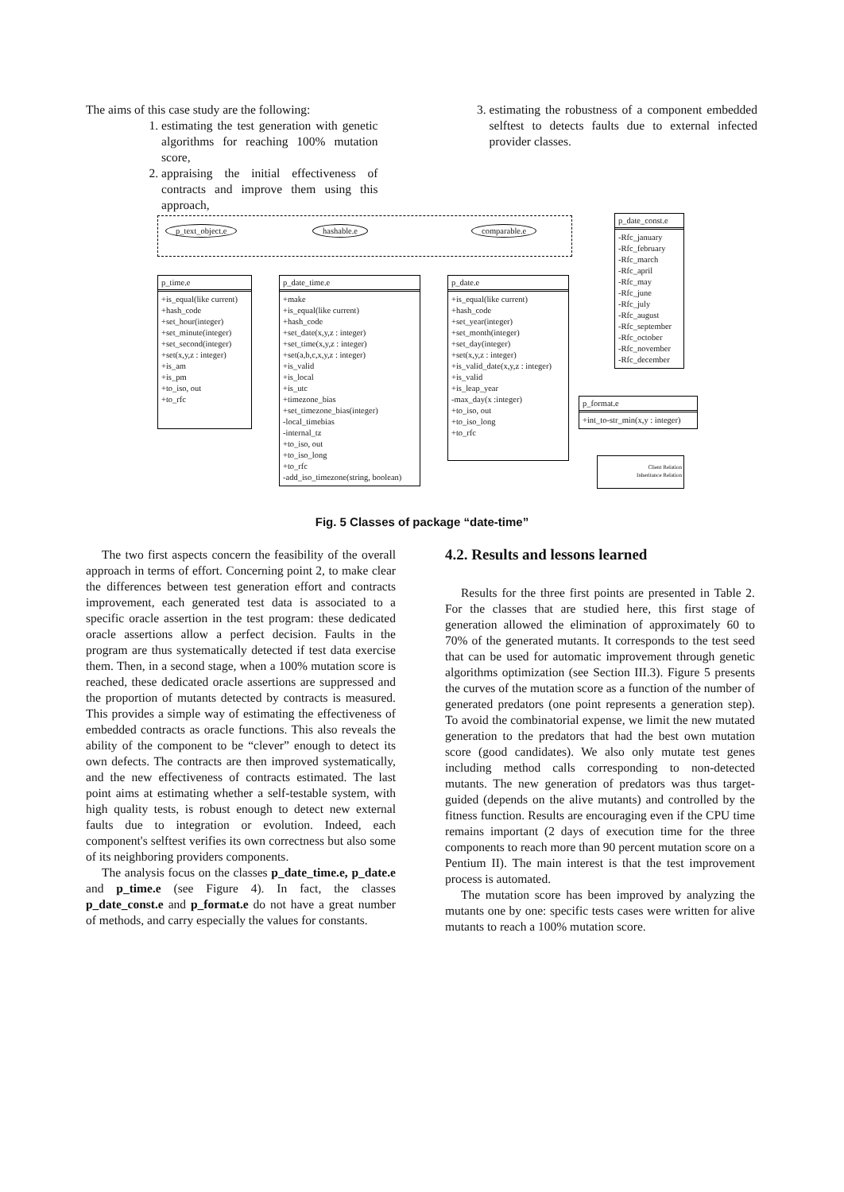The aims of this case study are the following:
1. estimating the test generation with genetic algorithms for reaching 100% mutation score,
2. appraising the initial effectiveness of contracts and improve them using this approach,
3. estimating the robustness of a component embedded selftest to detects faults due to external infected provider classes.
p_text_object.e hashable.e comparable.e
p_date_const.e
-Rfc_january
-Rfc_february
-Rfc_march
-Rfc_april
-Rfc_may
-Rfc_june
-Rfc_july
-Rfc_august
-Rfc_september
-Rfc_october
-Rfc_november
-Rfc_december
p_time.e
+is_equal(like current)
+hash_code
+set_hour(integer)
+set_minute(integer)
+set_second(integer)
+set(x,y,z : integer)
+is_am
+is_pm
+to_iso, out
+to_rfc
p_date_time.e
+make
+is_equal(like current)
+hash_code
+set_date(x,y,z : integer)
+set_time(x,y,z : integer)
+set(a,b,c,x,y,z : integer)
+is_valid
+is_local
+is_utc
+timezone_bias
+set_timezone_bias(integer)
-local_timebias
-internal_tz
+to_iso, out
+to_iso_long
+to_rfc
-add_iso_timezone(string, boolean)
p_date.e
+is_equal(like current)
+hash_code
+set_year(integer)
+set_month(integer)
+set_day(integer)
+set(x,y,z : integer)
+is_valid_date(x,y,z : integer)
+is_valid
+is_leap_year
-max_day(x :integer)
+to_iso, out
+to_iso_long
+to_rfc
p_format.e
+int_to-str_min(x,y : integer)
Client Relation
Inheritance Relation
Fig. 5 Classes of package “date-time”
The two first aspects concern the feasibility of the overall approach in terms of effort. Concerning point 2, to make clear the differences between test generation effort and contracts improvement, each generated test data is associated to a specific oracle assertion in the test program: these dedicated oracle assertions allow a perfect decision. Faults in the program are thus systematically detected if test data exercise them. Then, in a second stage, when a 100% mutation score is reached, these dedicated oracle assertions are suppressed and the proportion of mutants detected by contracts is measured. This provides a simple way of estimating the effectiveness of embedded contracts as oracle functions. This also reveals the ability of the component to be “clever” enough to detect its own defects. The contracts are then improved systematically, and the new effectiveness of contracts estimated. The last point aims at estimating whether a self-testable system, with high quality tests, is robust enough to detect new external faults due to integration or evolution. Indeed, each component's selftest verifies its own correctness but also some of its neighboring providers components.
The analysis focus on the classes p_date_time.e, p_date.e and p_time.e (see Figure 4). In fact, the classes p_date_const.e and p_format.e do not have a great number of methods, and carry especially the values for constants.
4.2. Results and lessons learned
Results for the three first points are presented in Table 2. For the classes that are studied here, this first stage of generation allowed the elimination of approximately 60 to 70% of the generated mutants. It corresponds to the test seed that can be used for automatic improvement through genetic algorithms optimization (see Section III.3). Figure 5 presents the curves of the mutation score as a function of the number of generated predators (one point represents a generation step). To avoid the combinatorial expense, we limit the new mutated generation to the predators that had the best own mutation score (good candidates). We also only mutate test genes including method calls corresponding to non-detected mutants. The new generation of predators was thus target-guided (depends on the alive mutants) and controlled by the fitness function. Results are encouraging even if the CPU time remains important (2 days of execution time for the three components to reach more than 90 percent mutation score on a Pentium II). The main interest is that the test improvement process is automated.
The mutation score has been improved by analyzing the mutants one by one: specific tests cases were written for alive mutants to reach a 100% mutation score.